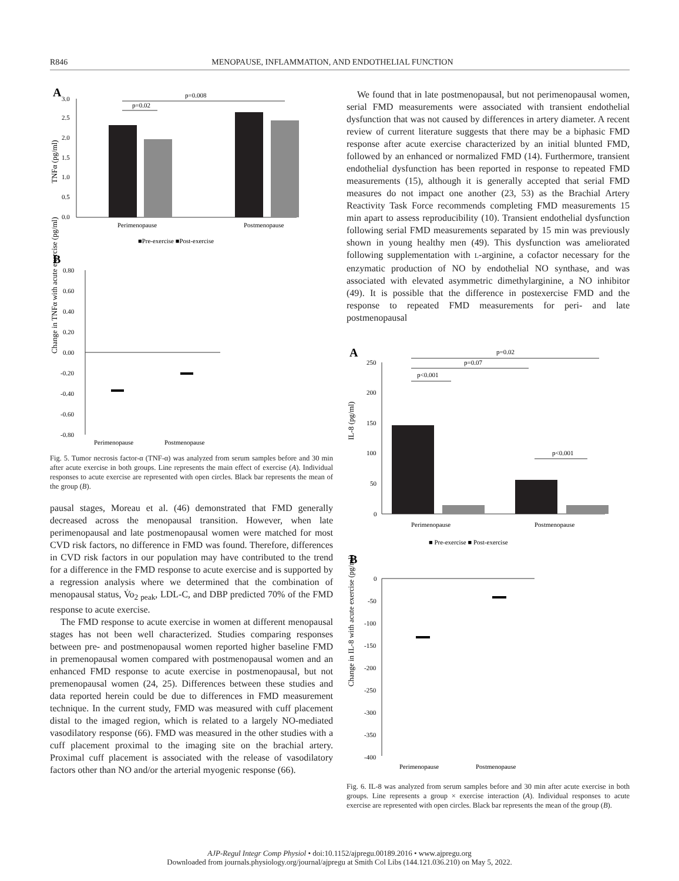R846 MENOPAUSE, INFLAMMATION, AND ENDOTHELIAL FUNCTION
A
TNFα (pg/ml)
3.0
2.5
2.0
1.5
1.0
0.5
0.0
p=0.008
p=0.02
Perimenopause
Postmenopause
■Pre-exercise ■Post-exercise
B
Change in TNFα with acute exercise (pg/ml)
0.80
0.60
0.40
0.20
0.00
-0.20
-0.40
-0.60
-0.80
Perimenopause
Postmenopause
Fig. 5. Tumor necrosis factor-α (TNF-α) was analyzed from serum samples before and 30 min after acute exercise in both groups. Line represents the main effect of exercise (A). Individual responses to acute exercise are represented with open circles. Black bar represents the mean of the group (B).
pausal stages, Moreau et al. (46) demonstrated that FMD generally decreased across the menopausal transition. However, when late perimenopausal and late postmenopausal women were matched for most CVD risk factors, no difference in FMD was found. Therefore, differences in CVD risk factors in our population may have contributed to the trend for a difference in the FMD response to acute exercise and is supported by a regression analysis where we determined that the combination of menopausal status, V̇o<sub>2 peak</sub>, LDL-C, and DBP predicted 70% of the FMD response to acute exercise.
The FMD response to acute exercise in women at different menopausal stages has not been well characterized. Studies comparing responses between pre- and postmenopausal women reported higher baseline FMD in premenopausal women compared with postmenopausal women and an enhanced FMD response to acute exercise in postmenopausal, but not premenopausal women (24, 25). Differences between these studies and data reported herein could be due to differences in FMD measurement technique. In the current study, FMD was measured with cuff placement distal to the imaged region, which is related to a largely NO-mediated vasodilatory response (66). FMD was measured in the other studies with a cuff placement proximal to the imaging site on the brachial artery. Proximal cuff placement is associated with the release of vasodilatory factors other than NO and/or the arterial myogenic response (66).
We found that in late postmenopausal, but not perimenopausal women, serial FMD measurements were associated with transient endothelial dysfunction that was not caused by differences in artery diameter. A recent review of current literature suggests that there may be a biphasic FMD response after acute exercise characterized by an initial blunted FMD, followed by an enhanced or normalized FMD (14). Furthermore, transient endothelial dysfunction has been reported in response to repeated FMD measurements (15), although it is generally accepted that serial FMD measures do not impact one another (23, 53) as the Brachial Artery Reactivity Task Force recommends completing FMD measurements 15 min apart to assess reproducibility (10). Transient endothelial dysfunction following serial FMD measurements separated by 15 min was previously shown in young healthy men (49). This dysfunction was ameliorated following supplementation with L-arginine, a cofactor necessary for the enzymatic production of NO by endothelial NO synthase, and was associated with elevated asymmetric dimethylarginine, a NO inhibitor (49). It is possible that the difference in postexercise FMD and the response to repeated FMD measurements for peri- and late postmenopausal
A
IL-8 (pg/ml)
250
200
150
100
50
0
p=0.02
p=0.07
p<0.001
p<0.001
Perimenopause
Postmenopause
■ Pre-exercise ■ Post-exercise
B
Change in IL-8 with acute exercise (pg/ml)
0
-50
-100
-150
-200
-250
-300
-350
-400
Perimenopause
Postmenopause
Fig. 6. IL-8 was analyzed from serum samples before and 30 min after acute exercise in both groups. Line represents a group × exercise interaction (A). Individual responses to acute exercise are represented with open circles. Black bar represents the mean of the group (B).
AJP-Regul Integr Comp Physiol • doi:10.1152/ajpregu.00189.2016 • www.ajpregu.org
Downloaded from journals.physiology.org/journal/ajpregu at Smith Col Libs (144.121.036.210) on May 5, 2022.